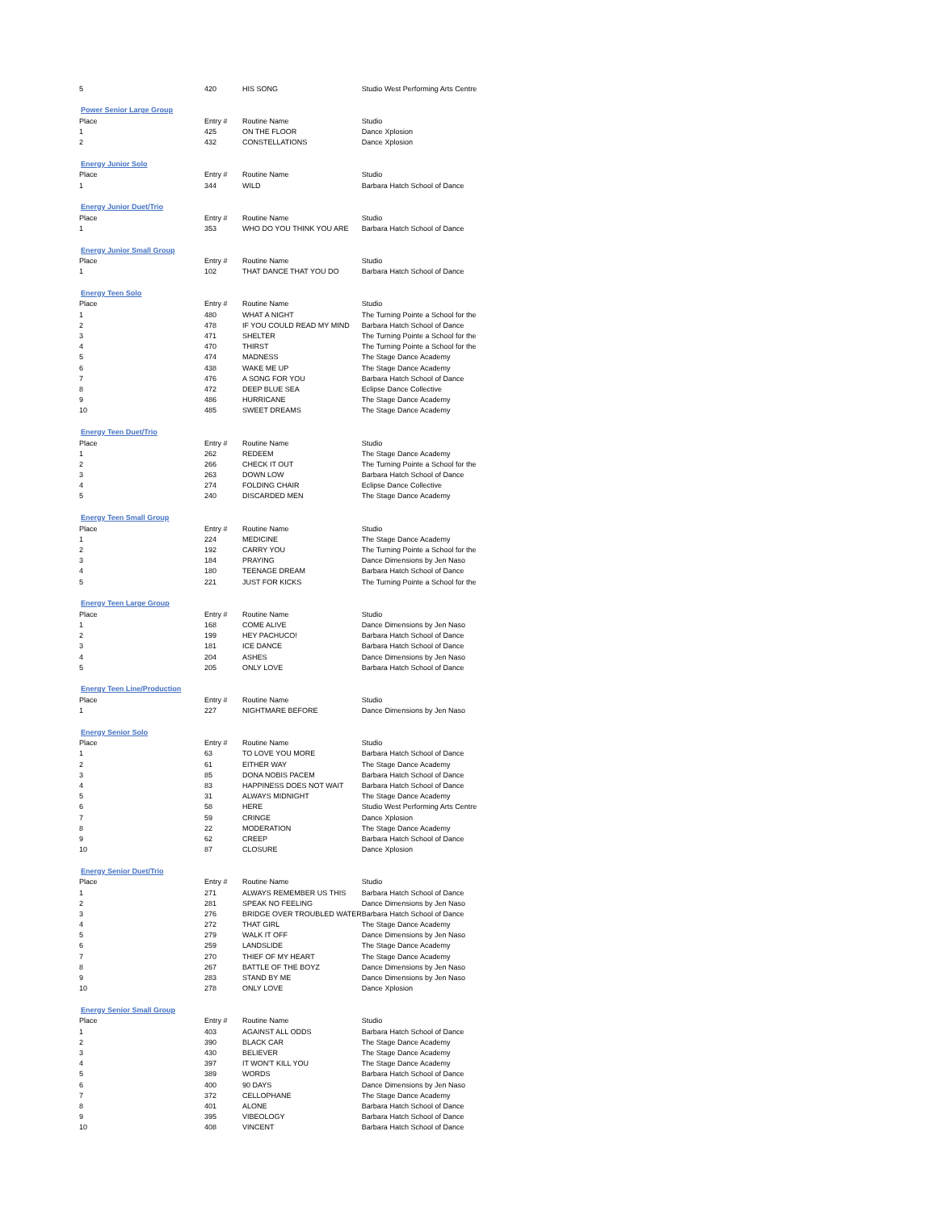| 5 | 420 | HIS SONG | Studio West Performing Arts Centre |
| Power Senior Large Group | | | |
| Place | Entry # | Routine Name | Studio |
| 1 | 425 | ON THE FLOOR | Dance Xplosion |
| 2 | 432 | CONSTELLATIONS | Dance Xplosion |
| Energy Junior Solo | | | |
| Place | Entry # | Routine Name | Studio |
| 1 | 344 | WILD | Barbara Hatch School of Dance |
| Energy Junior Duet/Trio | | | |
| Place | Entry # | Routine Name | Studio |
| 1 | 353 | WHO DO YOU THINK YOU ARE | Barbara Hatch School of Dance |
| Energy Junior Small Group | | | |
| Place | Entry # | Routine Name | Studio |
| 1 | 102 | THAT DANCE THAT YOU DO | Barbara Hatch School of Dance |
| Energy Teen Solo | | | |
| Place | Entry # | Routine Name | Studio |
| 1 | 480 | WHAT A NIGHT | The Turning Pointe a School for the |
| 2 | 478 | IF YOU COULD READ MY MIND | Barbara Hatch School of Dance |
| 3 | 471 | SHELTER | The Turning Pointe a School for the |
| 4 | 470 | THIRST | The Turning Pointe a School for the |
| 5 | 474 | MADNESS | The Stage Dance Academy |
| 6 | 438 | WAKE ME UP | The Stage Dance Academy |
| 7 | 476 | A SONG FOR YOU | Barbara Hatch School of Dance |
| 8 | 472 | DEEP BLUE SEA | Eclipse Dance Collective |
| 9 | 486 | HURRICANE | The Stage Dance Academy |
| 10 | 485 | SWEET DREAMS | The Stage Dance Academy |
| Energy Teen Duet/Trio | | | |
| Place | Entry # | Routine Name | Studio |
| 1 | 262 | REDEEM | The Stage Dance Academy |
| 2 | 266 | CHECK IT OUT | The Turning Pointe a School for the |
| 3 | 263 | DOWN LOW | Barbara Hatch School of Dance |
| 4 | 274 | FOLDING CHAIR | Eclipse Dance Collective |
| 5 | 240 | DISCARDED MEN | The Stage Dance Academy |
| Energy Teen Small Group | | | |
| Place | Entry # | Routine Name | Studio |
| 1 | 224 | MEDICINE | The Stage Dance Academy |
| 2 | 192 | CARRY YOU | The Turning Pointe a School for the |
| 3 | 184 | PRAYING | Dance Dimensions by Jen Naso |
| 4 | 180 | TEENAGE DREAM | Barbara Hatch School of Dance |
| 5 | 221 | JUST FOR KICKS | The Turning Pointe a School for the |
| Energy Teen Large Group | | | |
| Place | Entry # | Routine Name | Studio |
| 1 | 168 | COME ALIVE | Dance Dimensions by Jen Naso |
| 2 | 199 | HEY PACHUCO! | Barbara Hatch School of Dance |
| 3 | 181 | ICE DANCE | Barbara Hatch School of Dance |
| 4 | 204 | ASHES | Dance Dimensions by Jen Naso |
| 5 | 205 | ONLY LOVE | Barbara Hatch School of Dance |
| Energy Teen Line/Production | | | |
| Place | Entry # | Routine Name | Studio |
| 1 | 227 | NIGHTMARE BEFORE | Dance Dimensions by Jen Naso |
| Energy Senior Solo | | | |
| Place | Entry # | Routine Name | Studio |
| 1 | 63 | TO LOVE YOU MORE | Barbara Hatch School of Dance |
| 2 | 61 | EITHER WAY | The Stage Dance Academy |
| 3 | 85 | DONA NOBIS PACEM | Barbara Hatch School of Dance |
| 4 | 83 | HAPPINESS DOES NOT WAIT | Barbara Hatch School of Dance |
| 5 | 31 | ALWAYS MIDNIGHT | The Stage Dance Academy |
| 6 | 58 | HERE | Studio West Performing Arts Centre |
| 7 | 59 | CRINGE | Dance Xplosion |
| 8 | 22 | MODERATION | The Stage Dance Academy |
| 9 | 62 | CREEP | Barbara Hatch School of Dance |
| 10 | 87 | CLOSURE | Dance Xplosion |
| Energy Senior Duet/Trio | | | |
| Place | Entry # | Routine Name | Studio |
| 1 | 271 | ALWAYS REMEMBER US THIS | Barbara Hatch School of Dance |
| 2 | 281 | SPEAK NO FEELING | Dance Dimensions by Jen Naso |
| 3 | 276 | BRIDGE OVER TROUBLED WATER | Barbara Hatch School of Dance |
| 4 | 272 | THAT GIRL | The Stage Dance Academy |
| 5 | 279 | WALK IT OFF | Dance Dimensions by Jen Naso |
| 6 | 259 | LANDSLIDE | The Stage Dance Academy |
| 7 | 270 | THIEF OF MY HEART | The Stage Dance Academy |
| 8 | 267 | BATTLE OF THE BOYZ | Dance Dimensions by Jen Naso |
| 9 | 283 | STAND BY ME | Dance Dimensions by Jen Naso |
| 10 | 278 | ONLY LOVE | Dance Xplosion |
| Energy Senior Small Group | | | |
| Place | Entry # | Routine Name | Studio |
| 1 | 403 | AGAINST ALL ODDS | Barbara Hatch School of Dance |
| 2 | 390 | BLACK CAR | The Stage Dance Academy |
| 3 | 430 | BELIEVER | The Stage Dance Academy |
| 4 | 397 | IT WON'T KILL YOU | The Stage Dance Academy |
| 5 | 389 | WORDS | Barbara Hatch School of Dance |
| 6 | 400 | 90 DAYS | Dance Dimensions by Jen Naso |
| 7 | 372 | CELLOPHANE | The Stage Dance Academy |
| 8 | 401 | ALONE | Barbara Hatch School of Dance |
| 9 | 395 | VIBEOLOGY | Barbara Hatch School of Dance |
| 10 | 408 | VINCENT | Barbara Hatch School of Dance |